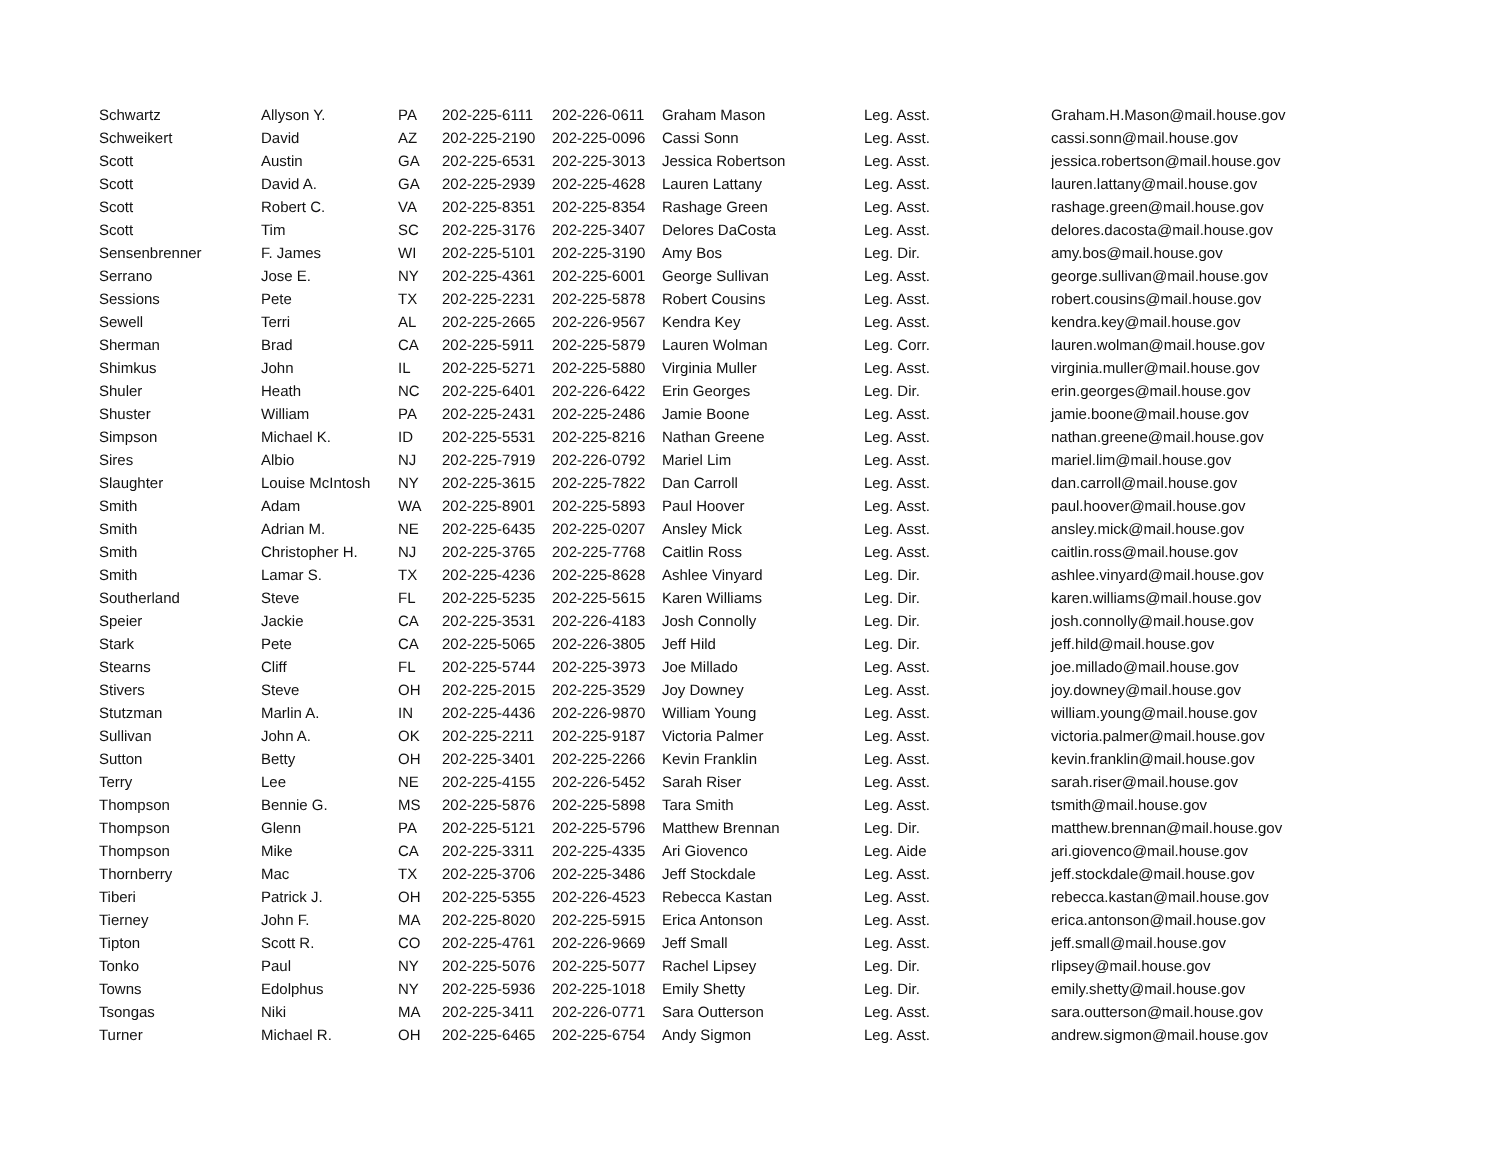| Schwartz | Allyson Y. | PA | 202-225-6111 | 202-226-0611 | Graham Mason | Leg. Asst. | Graham.H.Mason@mail.house.gov |
| Schweikert | David | AZ | 202-225-2190 | 202-225-0096 | Cassi Sonn | Leg. Asst. | cassi.sonn@mail.house.gov |
| Scott | Austin | GA | 202-225-6531 | 202-225-3013 | Jessica Robertson | Leg. Asst. | jessica.robertson@mail.house.gov |
| Scott | David A. | GA | 202-225-2939 | 202-225-4628 | Lauren Lattany | Leg. Asst. | lauren.lattany@mail.house.gov |
| Scott | Robert C. | VA | 202-225-8351 | 202-225-8354 | Rashage Green | Leg. Asst. | rashage.green@mail.house.gov |
| Scott | Tim | SC | 202-225-3176 | 202-225-3407 | Delores DaCosta | Leg. Asst. | delores.dacosta@mail.house.gov |
| Sensenbrenner | F. James | WI | 202-225-5101 | 202-225-3190 | Amy Bos | Leg. Dir. | amy.bos@mail.house.gov |
| Serrano | Jose E. | NY | 202-225-4361 | 202-225-6001 | George Sullivan | Leg. Asst. | george.sullivan@mail.house.gov |
| Sessions | Pete | TX | 202-225-2231 | 202-225-5878 | Robert Cousins | Leg. Asst. | robert.cousins@mail.house.gov |
| Sewell | Terri | AL | 202-225-2665 | 202-226-9567 | Kendra Key | Leg. Asst. | kendra.key@mail.house.gov |
| Sherman | Brad | CA | 202-225-5911 | 202-225-5879 | Lauren Wolman | Leg. Corr. | lauren.wolman@mail.house.gov |
| Shimkus | John | IL | 202-225-5271 | 202-225-5880 | Virginia Muller | Leg. Asst. | virginia.muller@mail.house.gov |
| Shuler | Heath | NC | 202-225-6401 | 202-226-6422 | Erin Georges | Leg. Dir. | erin.georges@mail.house.gov |
| Shuster | William | PA | 202-225-2431 | 202-225-2486 | Jamie Boone | Leg. Asst. | jamie.boone@mail.house.gov |
| Simpson | Michael K. | ID | 202-225-5531 | 202-225-8216 | Nathan Greene | Leg. Asst. | nathan.greene@mail.house.gov |
| Sires | Albio | NJ | 202-225-7919 | 202-226-0792 | Mariel Lim | Leg. Asst. | mariel.lim@mail.house.gov |
| Slaughter | Louise McIntosh | NY | 202-225-3615 | 202-225-7822 | Dan Carroll | Leg. Asst. | dan.carroll@mail.house.gov |
| Smith | Adam | WA | 202-225-8901 | 202-225-5893 | Paul Hoover | Leg. Asst. | paul.hoover@mail.house.gov |
| Smith | Adrian M. | NE | 202-225-6435 | 202-225-0207 | Ansley Mick | Leg. Asst. | ansley.mick@mail.house.gov |
| Smith | Christopher H. | NJ | 202-225-3765 | 202-225-7768 | Caitlin Ross | Leg. Asst. | caitlin.ross@mail.house.gov |
| Smith | Lamar S. | TX | 202-225-4236 | 202-225-8628 | Ashlee Vinyard | Leg. Dir. | ashlee.vinyard@mail.house.gov |
| Southerland | Steve | FL | 202-225-5235 | 202-225-5615 | Karen Williams | Leg. Dir. | karen.williams@mail.house.gov |
| Speier | Jackie | CA | 202-225-3531 | 202-226-4183 | Josh Connolly | Leg. Dir. | josh.connolly@mail.house.gov |
| Stark | Pete | CA | 202-225-5065 | 202-226-3805 | Jeff Hild | Leg. Dir. | jeff.hild@mail.house.gov |
| Stearns | Cliff | FL | 202-225-5744 | 202-225-3973 | Joe Millado | Leg. Asst. | joe.millado@mail.house.gov |
| Stivers | Steve | OH | 202-225-2015 | 202-225-3529 | Joy Downey | Leg. Asst. | joy.downey@mail.house.gov |
| Stutzman | Marlin A. | IN | 202-225-4436 | 202-226-9870 | William Young | Leg. Asst. | william.young@mail.house.gov |
| Sullivan | John A. | OK | 202-225-2211 | 202-225-9187 | Victoria Palmer | Leg. Asst. | victoria.palmer@mail.house.gov |
| Sutton | Betty | OH | 202-225-3401 | 202-225-2266 | Kevin Franklin | Leg. Asst. | kevin.franklin@mail.house.gov |
| Terry | Lee | NE | 202-225-4155 | 202-226-5452 | Sarah Riser | Leg. Asst. | sarah.riser@mail.house.gov |
| Thompson | Bennie G. | MS | 202-225-5876 | 202-225-5898 | Tara Smith | Leg. Asst. | tsmith@mail.house.gov |
| Thompson | Glenn | PA | 202-225-5121 | 202-225-5796 | Matthew Brennan | Leg. Dir. | matthew.brennan@mail.house.gov |
| Thompson | Mike | CA | 202-225-3311 | 202-225-4335 | Ari Giovenco | Leg. Aide | ari.giovenco@mail.house.gov |
| Thornberry | Mac | TX | 202-225-3706 | 202-225-3486 | Jeff Stockdale | Leg. Asst. | jeff.stockdale@mail.house.gov |
| Tiberi | Patrick J. | OH | 202-225-5355 | 202-226-4523 | Rebecca Kastan | Leg. Asst. | rebecca.kastan@mail.house.gov |
| Tierney | John F. | MA | 202-225-8020 | 202-225-5915 | Erica Antonson | Leg. Asst. | erica.antonson@mail.house.gov |
| Tipton | Scott R. | CO | 202-225-4761 | 202-226-9669 | Jeff Small | Leg. Asst. | jeff.small@mail.house.gov |
| Tonko | Paul | NY | 202-225-5076 | 202-225-5077 | Rachel Lipsey | Leg. Dir. | rlipsey@mail.house.gov |
| Towns | Edolphus | NY | 202-225-5936 | 202-225-1018 | Emily Shetty | Leg. Dir. | emily.shetty@mail.house.gov |
| Tsongas | Niki | MA | 202-225-3411 | 202-226-0771 | Sara Outterson | Leg. Asst. | sara.outterson@mail.house.gov |
| Turner | Michael R. | OH | 202-225-6465 | 202-225-6754 | Andy Sigmon | Leg. Asst. | andrew.sigmon@mail.house.gov |